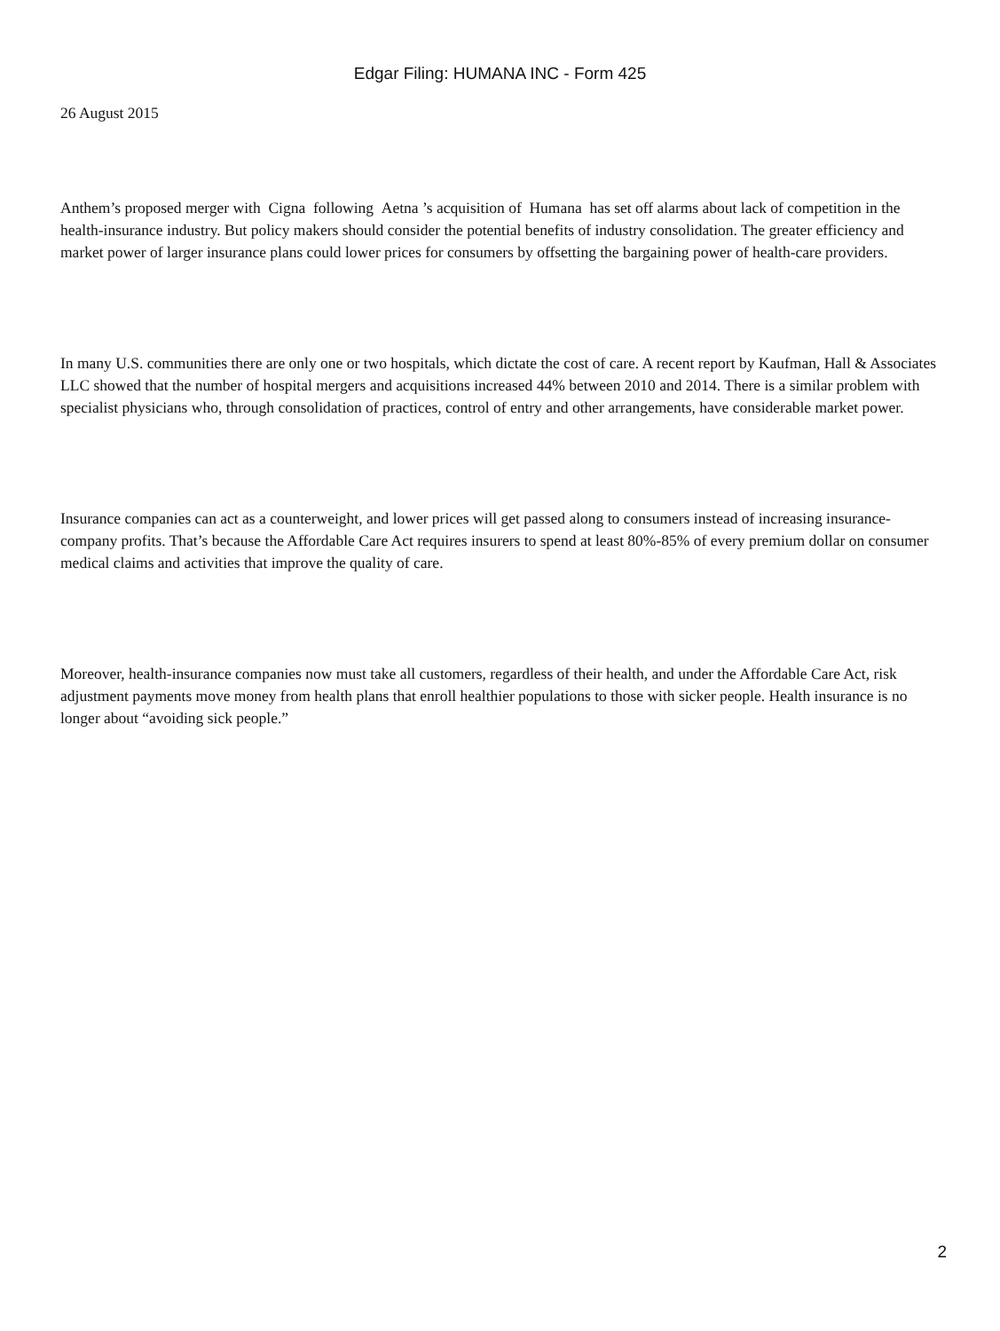Edgar Filing: HUMANA INC - Form 425
26 August 2015
Anthem’s proposed merger with Cigna following Aetna ’s acquisition of Humana has set off alarms about lack of competition in the health-insurance industry. But policy makers should consider the potential benefits of industry consolidation. The greater efficiency and market power of larger insurance plans could lower prices for consumers by offsetting the bargaining power of health-care providers.
In many U.S. communities there are only one or two hospitals, which dictate the cost of care. A recent report by Kaufman, Hall & Associates LLC showed that the number of hospital mergers and acquisitions increased 44% between 2010 and 2014. There is a similar problem with specialist physicians who, through consolidation of practices, control of entry and other arrangements, have considerable market power.
Insurance companies can act as a counterweight, and lower prices will get passed along to consumers instead of increasing insurance-company profits. That’s because the Affordable Care Act requires insurers to spend at least 80%-85% of every premium dollar on consumer medical claims and activities that improve the quality of care.
Moreover, health-insurance companies now must take all customers, regardless of their health, and under the Affordable Care Act, risk adjustment payments move money from health plans that enroll healthier populations to those with sicker people. Health insurance is no longer about “avoiding sick people.”
2